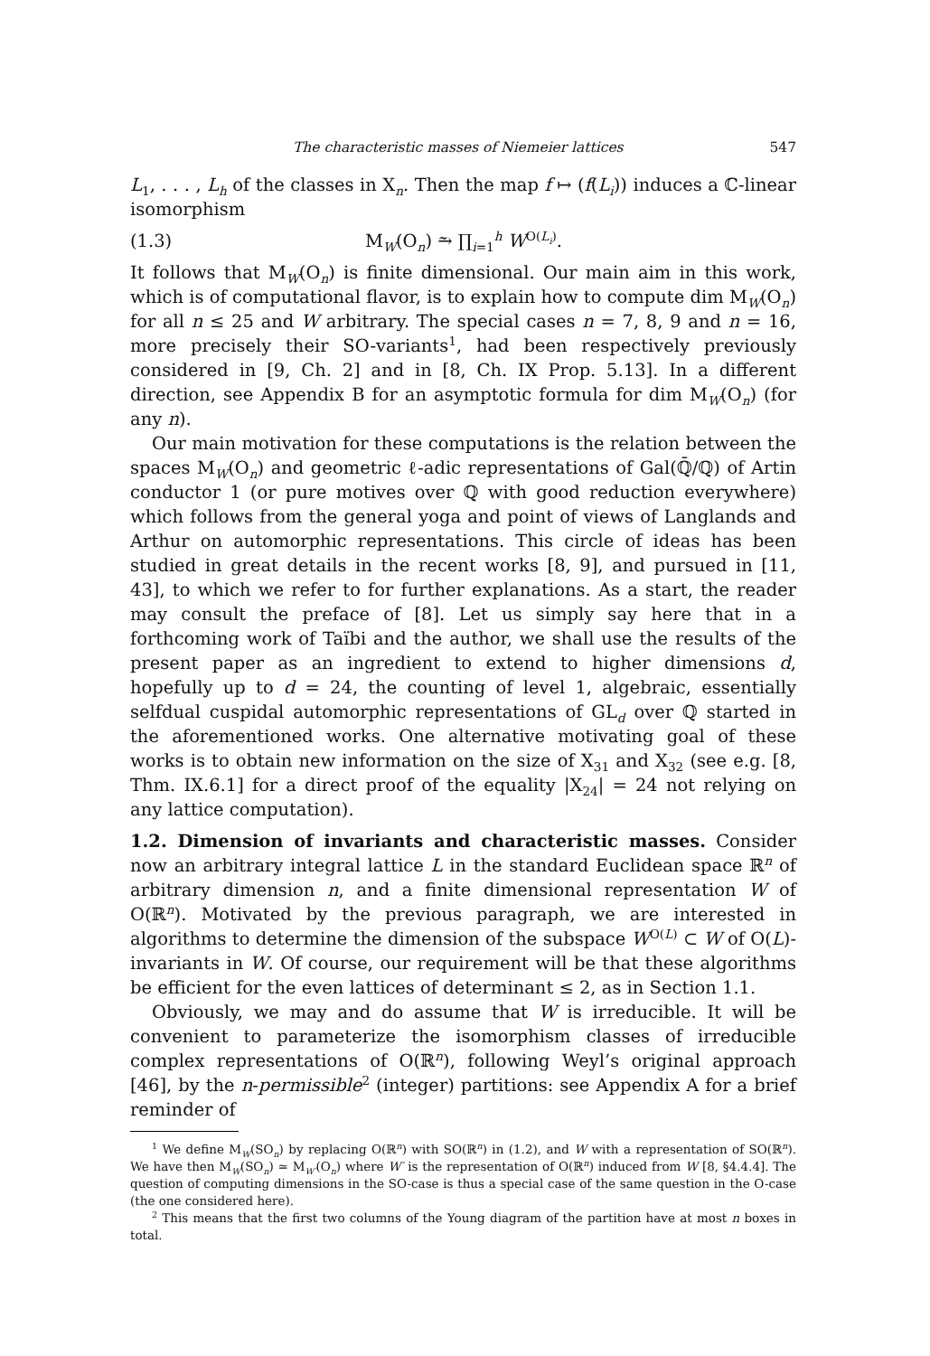The characteristic masses of Niemeier lattices 547
L<sub>1</sub>, . . . , L<sub>h</sub> of the classes in X<sub>n</sub>. Then the map f ↦ (f(L<sub>i</sub>)) induces a ℂ-linear isomorphism
(1.3) M<sub>W</sub>(O<sub>n</sub>) ⥲ ∏<sub>i=1</sub><sup>h</sup> W<sup>O(L<sub>i</sub>)</sup>.
It follows that M<sub>W</sub>(O<sub>n</sub>) is finite dimensional. Our main aim in this work, which is of computational flavor, is to explain how to compute dim M<sub>W</sub>(O<sub>n</sub>) for all n ≤ 25 and W arbitrary. The special cases n = 7, 8, 9 and n = 16, more precisely their SO-variants<sup>1</sup>, had been respectively previously considered in [9, Ch. 2] and in [8, Ch. IX Prop. 5.13]. In a different direction, see Appendix B for an asymptotic formula for dim M<sub>W</sub>(O<sub>n</sub>) (for any n).
Our main motivation for these computations is the relation between the spaces M<sub>W</sub>(O<sub>n</sub>) and geometric ℓ-adic representations of Gal(ℚ̄/ℚ) of Artin conductor 1 (or pure motives over ℚ with good reduction everywhere) which follows from the general yoga and point of views of Langlands and Arthur on automorphic representations. This circle of ideas has been studied in great details in the recent works [8, 9], and pursued in [11, 43], to which we refer to for further explanations. As a start, the reader may consult the preface of [8]. Let us simply say here that in a forthcoming work of Taïbi and the author, we shall use the results of the present paper as an ingredient to extend to higher dimensions d, hopefully up to d = 24, the counting of level 1, algebraic, essentially selfdual cuspidal automorphic representations of GL<sub>d</sub> over ℚ started in the aforementioned works. One alternative motivating goal of these works is to obtain new information on the size of X<sub>31</sub> and X<sub>32</sub> (see e.g. [8, Thm. IX.6.1] for a direct proof of the equality |X<sub>24</sub>| = 24 not relying on any lattice computation).
1.2. Dimension of invariants and characteristic masses. Consider now an arbitrary integral lattice L in the standard Euclidean space ℝ<sup>n</sup> of arbitrary dimension n, and a finite dimensional representation W of O(ℝ<sup>n</sup>). Motivated by the previous paragraph, we are interested in algorithms to determine the dimension of the subspace W<sup>O(L)</sup> ⊂ W of O(L)-invariants in W. Of course, our requirement will be that these algorithms be efficient for the even lattices of determinant ≤ 2, as in Section 1.1.
Obviously, we may and do assume that W is irreducible. It will be convenient to parameterize the isomorphism classes of irreducible complex representations of O(ℝ<sup>n</sup>), following Weyl’s original approach [46], by the n-permissible<sup>2</sup> (integer) partitions: see Appendix A for a brief reminder of
<sup>1</sup> We define M<sub>W</sub>(SO<sub>n</sub>) by replacing O(ℝ<sup>n</sup>) with SO(ℝ<sup>n</sup>) in (1.2), and W with a representation of SO(ℝ<sup>n</sup>). We have then M<sub>W</sub>(SO<sub>n</sub>) ≃ M<sub>W′</sub>(O<sub>n</sub>) where W′ is the representation of O(ℝ<sup>n</sup>) induced from W [8, §4.4.4]. The question of computing dimensions in the SO-case is thus a special case of the same question in the O-case (the one considered here).
<sup>2</sup> This means that the first two columns of the Young diagram of the partition have at most n boxes in total.